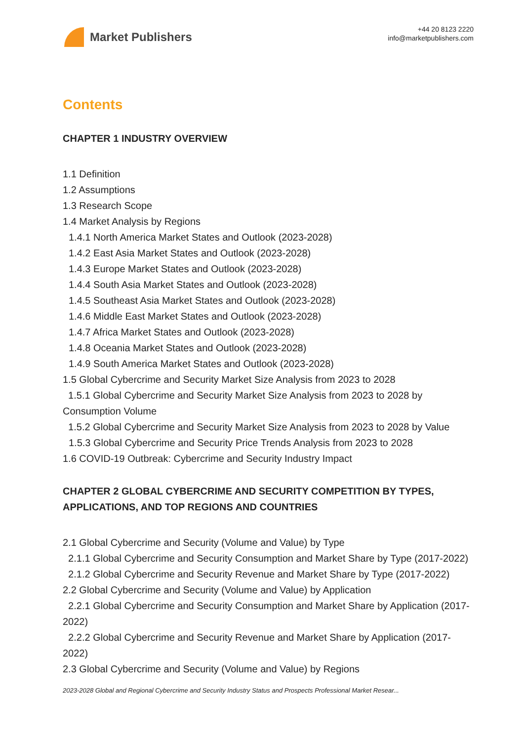Market Publishers
+44 20 8123 2220
info@marketpublishers.com
Contents
CHAPTER 1 INDUSTRY OVERVIEW
1.1 Definition
1.2 Assumptions
1.3 Research Scope
1.4 Market Analysis by Regions
1.4.1 North America Market States and Outlook (2023-2028)
1.4.2 East Asia Market States and Outlook (2023-2028)
1.4.3 Europe Market States and Outlook (2023-2028)
1.4.4 South Asia Market States and Outlook (2023-2028)
1.4.5 Southeast Asia Market States and Outlook (2023-2028)
1.4.6 Middle East Market States and Outlook (2023-2028)
1.4.7 Africa Market States and Outlook (2023-2028)
1.4.8 Oceania Market States and Outlook (2023-2028)
1.4.9 South America Market States and Outlook (2023-2028)
1.5 Global Cybercrime and Security Market Size Analysis from 2023 to 2028
1.5.1 Global Cybercrime and Security Market Size Analysis from 2023 to 2028 by Consumption Volume
1.5.2 Global Cybercrime and Security Market Size Analysis from 2023 to 2028 by Value
1.5.3 Global Cybercrime and Security Price Trends Analysis from 2023 to 2028
1.6 COVID-19 Outbreak: Cybercrime and Security Industry Impact
CHAPTER 2 GLOBAL CYBERCRIME AND SECURITY COMPETITION BY TYPES, APPLICATIONS, AND TOP REGIONS AND COUNTRIES
2.1 Global Cybercrime and Security (Volume and Value) by Type
2.1.1 Global Cybercrime and Security Consumption and Market Share by Type (2017-2022)
2.1.2 Global Cybercrime and Security Revenue and Market Share by Type (2017-2022)
2.2 Global Cybercrime and Security (Volume and Value) by Application
2.2.1 Global Cybercrime and Security Consumption and Market Share by Application (2017-2022)
2.2.2 Global Cybercrime and Security Revenue and Market Share by Application (2017-2022)
2.3 Global Cybercrime and Security (Volume and Value) by Regions
2023-2028 Global and Regional Cybercrime and Security Industry Status and Prospects Professional Market Resear...